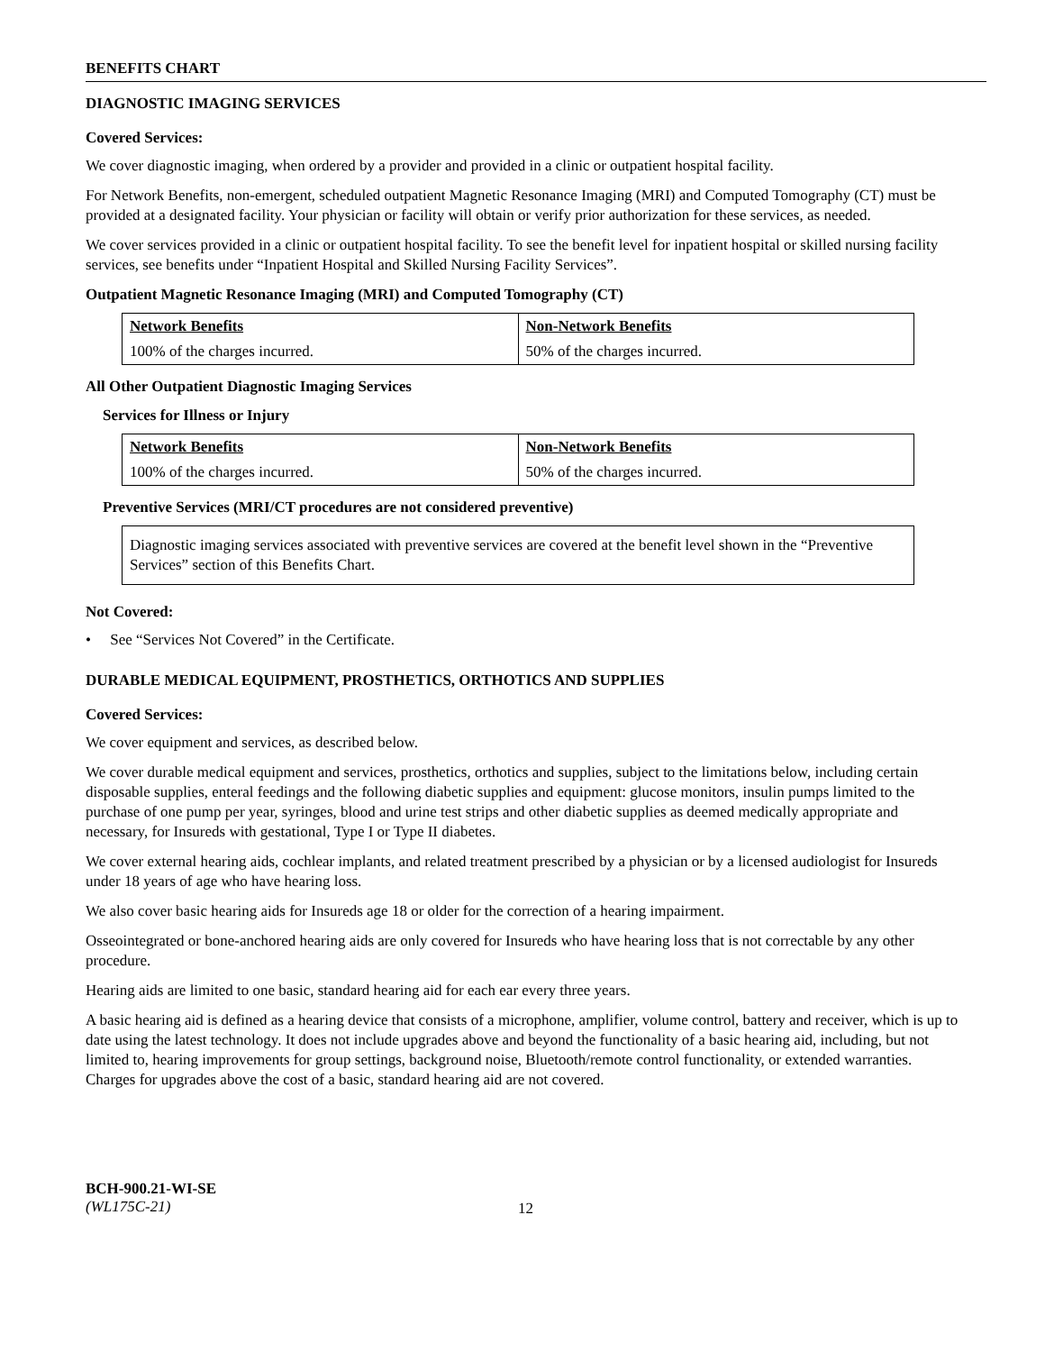BENEFITS CHART
DIAGNOSTIC IMAGING SERVICES
Covered Services:
We cover diagnostic imaging, when ordered by a provider and provided in a clinic or outpatient hospital facility.
For Network Benefits, non-emergent, scheduled outpatient Magnetic Resonance Imaging (MRI) and Computed Tomography (CT) must be provided at a designated facility. Your physician or facility will obtain or verify prior authorization for these services, as needed.
We cover services provided in a clinic or outpatient hospital facility. To see the benefit level for inpatient hospital or skilled nursing facility services, see benefits under “Inpatient Hospital and Skilled Nursing Facility Services”.
Outpatient Magnetic Resonance Imaging (MRI) and Computed Tomography (CT)
| Network Benefits | Non-Network Benefits |
| --- | --- |
| 100% of the charges incurred. | 50% of the charges incurred. |
All Other Outpatient Diagnostic Imaging Services
Services for Illness or Injury
| Network Benefits | Non-Network Benefits |
| --- | --- |
| 100% of the charges incurred. | 50% of the charges incurred. |
Preventive Services (MRI/CT procedures are not considered preventive)
Diagnostic imaging services associated with preventive services are covered at the benefit level shown in the “Preventive Services” section of this Benefits Chart.
Not Covered:
• See “Services Not Covered” in the Certificate.
DURABLE MEDICAL EQUIPMENT, PROSTHETICS, ORTHOTICS AND SUPPLIES
Covered Services:
We cover equipment and services, as described below.
We cover durable medical equipment and services, prosthetics, orthotics and supplies, subject to the limitations below, including certain disposable supplies, enteral feedings and the following diabetic supplies and equipment: glucose monitors, insulin pumps limited to the purchase of one pump per year, syringes, blood and urine test strips and other diabetic supplies as deemed medically appropriate and necessary, for Insureds with gestational, Type I or Type II diabetes.
We cover external hearing aids, cochlear implants, and related treatment prescribed by a physician or by a licensed audiologist for Insureds under 18 years of age who have hearing loss.
We also cover basic hearing aids for Insureds age 18 or older for the correction of a hearing impairment.
Osseointegrated or bone-anchored hearing aids are only covered for Insureds who have hearing loss that is not correctable by any other procedure.
Hearing aids are limited to one basic, standard hearing aid for each ear every three years.
A basic hearing aid is defined as a hearing device that consists of a microphone, amplifier, volume control, battery and receiver, which is up to date using the latest technology. It does not include upgrades above and beyond the functionality of a basic hearing aid, including, but not limited to, hearing improvements for group settings, background noise, Bluetooth/remote control functionality, or extended warranties. Charges for upgrades above the cost of a basic, standard hearing aid are not covered.
BCH-900.21-WI-SE
(WL175C-21)
12